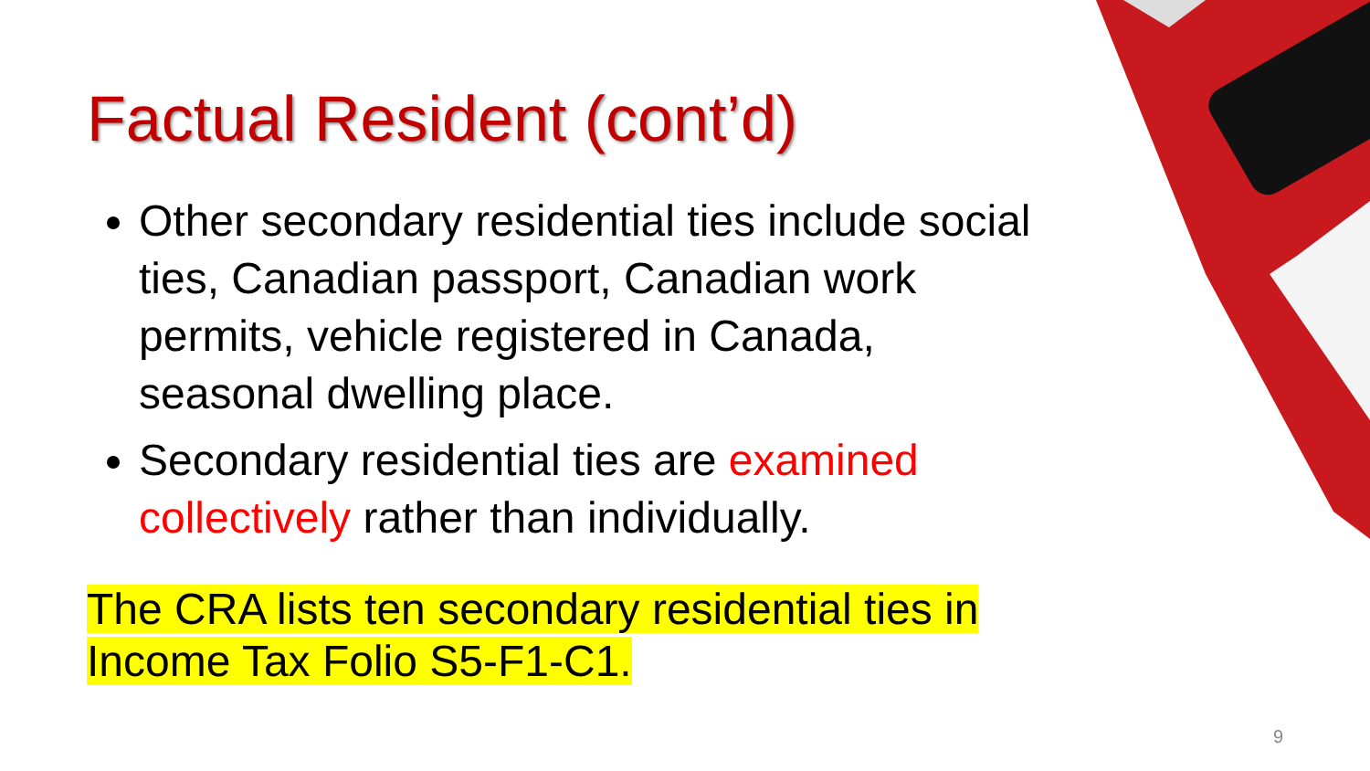Factual Resident (cont’d)
Other secondary residential ties include social ties, Canadian passport, Canadian work permits, vehicle registered in Canada, seasonal dwelling place.
Secondary residential ties are examined collectively rather than individually.
The CRA lists ten secondary residential ties in
Income Tax Folio S5-F1-C1.
9